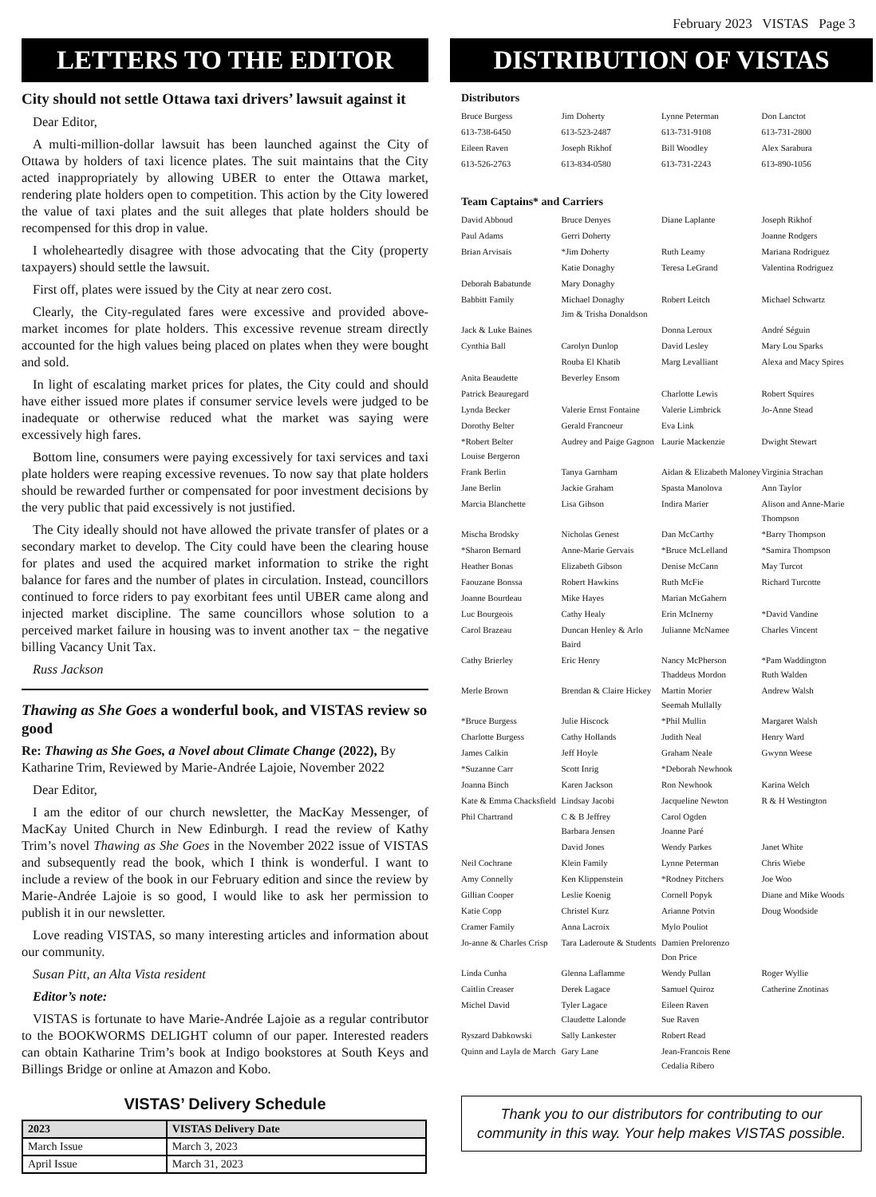February 2023 VISTAS Page 3
LETTERS TO THE EDITOR
City should not settle Ottawa taxi drivers’ lawsuit against it
Dear Editor,
A multi-million-dollar lawsuit has been launched against the City of Ottawa by holders of taxi licence plates. The suit maintains that the City acted inappropriately by allowing UBER to enter the Ottawa market, rendering plate holders open to competition. This action by the City lowered the value of taxi plates and the suit alleges that plate holders should be recompensed for this drop in value.
I wholeheartedly disagree with those advocating that the City (property taxpayers) should settle the lawsuit.
First off, plates were issued by the City at near zero cost.
Clearly, the City-regulated fares were excessive and provided above-market incomes for plate holders. This excessive revenue stream directly accounted for the high values being placed on plates when they were bought and sold.
In light of escalating market prices for plates, the City could and should have either issued more plates if consumer service levels were judged to be inadequate or otherwise reduced what the market was saying were excessively high fares.
Bottom line, consumers were paying excessively for taxi services and taxi plate holders were reaping excessive revenues. To now say that plate holders should be rewarded further or compensated for poor investment decisions by the very public that paid excessively is not justified.
The City ideally should not have allowed the private transfer of plates or a secondary market to develop. The City could have been the clearing house for plates and used the acquired market information to strike the right balance for fares and the number of plates in circulation. Instead, councillors continued to force riders to pay exorbitant fees until UBER came along and injected market discipline. The same councillors whose solution to a perceived market failure in housing was to invent another tax − the negative billing Vacancy Unit Tax.
Russ Jackson
Thawing as She Goes a wonderful book, and VISTAS review so good
Re: Thawing as She Goes, a Novel about Climate Change (2022), By Katharine Trim, Reviewed by Marie-Andrée Lajoie, November 2022
Dear Editor,
I am the editor of our church newsletter, the MacKay Messenger, of MacKay United Church in New Edinburgh. I read the review of Kathy Trim’s novel Thawing as She Goes in the November 2022 issue of VISTAS and subsequently read the book, which I think is wonderful. I want to include a review of the book in our February edition and since the review by Marie-Andrée Lajoie is so good, I would like to ask her permission to publish it in our newsletter.
Love reading VISTAS, so many interesting articles and information about our community.
Susan Pitt, an Alta Vista resident
Editor’s note:
VISTAS is fortunate to have Marie-Andrée Lajoie as a regular contributor to the BOOKWORMS DELIGHT column of our paper. Interested readers can obtain Katharine Trim’s book at Indigo bookstores at South Keys and Billings Bridge or online at Amazon and Kobo.
VISTAS’ Delivery Schedule
| 2023 | VISTAS Delivery Date |
| --- | --- |
| March Issue | March 3, 2023 |
| April Issue | March 31, 2023 |
DISTRIBUTION OF VISTAS
Distributors
| Bruce Burgess | Jim Doherty | Lynne Peterman | Don Lanctot |
| 613-738-6450 | 613-523-2487 | 613-731-9108 | 613-731-2800 |
| Eileen Raven | Joseph Rikhof | Bill Woodley | Alex Sarabura |
| 613-526-2763 | 613-834-0580 | 613-731-2243 | 613-890-1056 |
Team Captains* and Carriers
| David Abboud | Bruce Denyes | Diane Laplante | Joseph Rikhof |
| Paul Adams | Gerri Doherty | | Joanne Rodgers |
| Brian Arvisais | *Jim Doherty | Ruth Leamy | Mariana Rodriguez |
| | Katie Donaghy | Teresa LeGrand | Valentina Rodriguez |
| Deborah Babatunde | Mary Donaghy | | |
| Babbitt Family | Michael Donaghy Jim & Trisha Donaldson | Robert Leitch | Michael Schwartz |
| Jack & Luke Baines | | Donna Leroux | André Séguin |
| Cynthia Ball | Carolyn Dunlop | David Lesley | Mary Lou Sparks |
| | Rouba El Khatib | Marg Levalliant | Alexa and Macy Spires |
| Anita Beaudette | Beverley Ensom | | |
| Patrick Beauregard | | Charlotte Lewis | Robert Squires |
| Lynda Becker | Valerie Ernst Fontaine | Valerie Limbrick | Jo-Anne Stead |
| Dorothy Belter | Gerald Francoeur | Eva Link | |
| *Robert Belter Louise Bergeron | Audrey and Paige Gagnon | Laurie Mackenzie | Dwight Stewart |
| Frank Berlin | Tanya Garnham | Aidan & Elizabeth Maloney | Virginia Strachan |
| Jane Berlin | Jackie Graham | Spasta Manolova | Ann Taylor |
| Marcia Blanchette | Lisa Gibson | Indira Marier | Alison and Anne-Marie Thompson |
| Mischa Brodsky | Nicholas Genest | Dan McCarthy | *Barry Thompson |
| *Sharon Bernard | Anne-Marie Gervais | *Bruce McLelland | *Samira Thompson |
| Heather Bonas | Elizabeth Gibson | Denise McCann | May Turcot |
| Faouzane Bonssa | Robert Hawkins | Ruth McFie | Richard Turcotte |
| Joanne Bourdeau | Mike Hayes | Marian McGahern | |
| Luc Bourgeois | Cathy Healy | Erin McInerny | *David Vandine |
| Carol Brazeau | Duncan Henley & Arlo Baird | Julianne McNamee | Charles Vincent |
| Cathy Brierley | Eric Henry | Nancy McPherson Thaddeus Mordon | *Pam Waddington Ruth Walden |
| Merle Brown | Brendan & Claire Hickey | Martin Morier Seemah Mullally | Andrew Walsh |
| *Bruce Burgess | Julie Hiscock | *Phil Mullin | Margaret Walsh |
| Charlotte Burgess | Cathy Hollands | Judith Neal | Henry Ward |
| James Calkin | Jeff Hoyle | Graham Neale | Gwynn Weese |
| *Suzanne Carr | Scott Inrig | *Deborah Newhook | |
| Joanna Binch | Karen Jackson | Ron Newhook | Karina Welch |
| Kate & Emma Chacksfield | Lindsay Jacobi | Jacqueline Newton | R & H Westington |
| Phil Chartrand | C & B Jeffrey Barbara Jensen | Carol Ogden Joanne Paré | |
| | David Jones | Wendy Parkes | Janet White |
| Neil Cochrane | Klein Family | Lynne Peterman | Chris Wiebe |
| Amy Connelly | Ken Klippenstein | *Rodney Pitchers | Joe Woo |
| Gillian Cooper | Leslie Koenig | Cornell Popyk | Diane and Mike Woods |
| Katie Copp | Christel Kurz | Arianne Potvin | Doug Woodside |
| Cramer Family | Anna Lacroix | Mylo Pouliot | |
| Jo-anne & Charles Crisp | Tara Laderoute & Students | Damien Prelorenzo Don Price | |
| Linda Cunha | Glenna Laflamme | Wendy Pullan | Roger Wyllie |
| Caitlin Creaser | Derek Lagace | Samuel Quiroz | Catherine Znotinas |
| Michel David | Tyler Lagace Claudette Lalonde | Eileen Raven Sue Raven | |
| Ryszard Dabkowski | Sally Lankester | Robert Read | |
| Quinn and Layla de March | Gary Lane | Jean-Francois Rene Cedalia Ribero | |
Thank you to our distributors for contributing to our community in this way. Your help makes VISTAS possible.